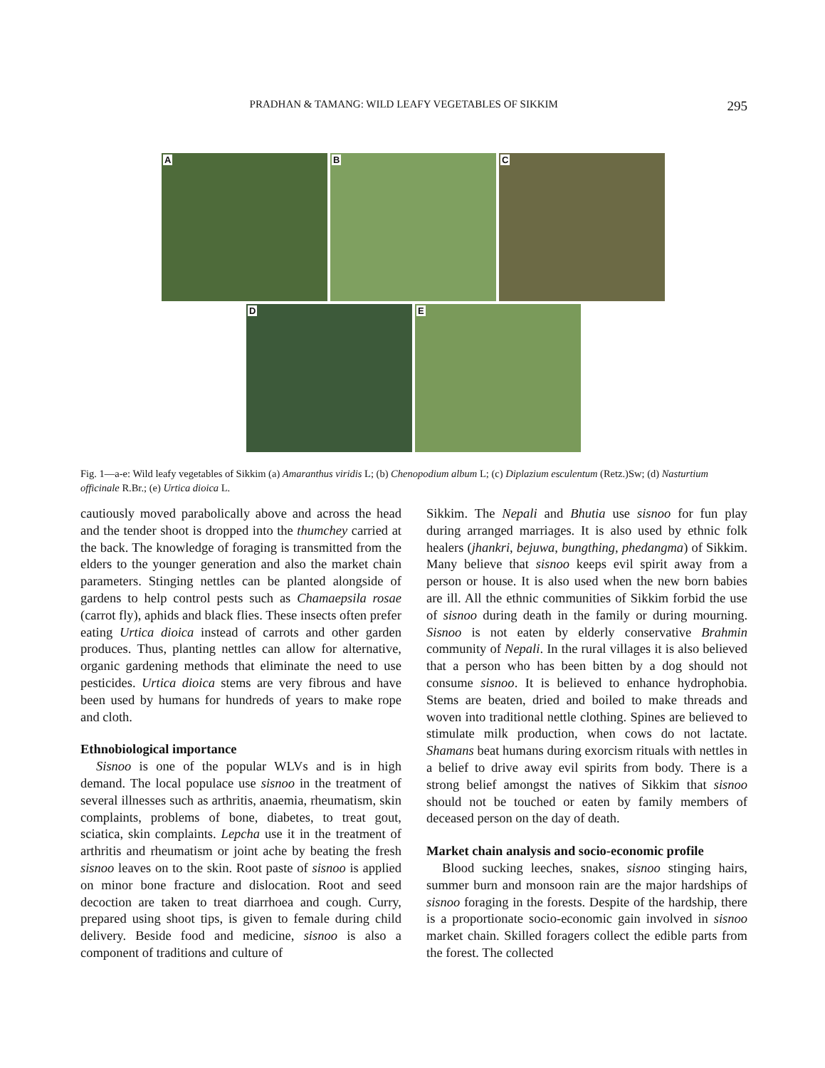PRADHAN & TAMANG: WILD LEAFY VEGETABLES OF SIKKIM
295
A
B
C
D
E
Fig. 1—a-e: Wild leafy vegetables of Sikkim (a) Amaranthus viridis L; (b) Chenopodium album L; (c) Diplazium esculentum (Retz.)Sw; (d) Nasturtium officinale R.Br.; (e) Urtica dioica L.
cautiously moved parabolically above and across the head and the tender shoot is dropped into the thumchey carried at the back. The knowledge of foraging is transmitted from the elders to the younger generation and also the market chain parameters. Stinging nettles can be planted alongside of gardens to help control pests such as Chamaepsila rosae (carrot fly), aphids and black flies. These insects often prefer eating Urtica dioica instead of carrots and other garden produces. Thus, planting nettles can allow for alternative, organic gardening methods that eliminate the need to use pesticides. Urtica dioica stems are very fibrous and have been used by humans for hundreds of years to make rope and cloth.
Ethnobiological importance
Sisnoo is one of the popular WLVs and is in high demand. The local populace use sisnoo in the treatment of several illnesses such as arthritis, anaemia, rheumatism, skin complaints, problems of bone, diabetes, to treat gout, sciatica, skin complaints. Lepcha use it in the treatment of arthritis and rheumatism or joint ache by beating the fresh sisnoo leaves on to the skin. Root paste of sisnoo is applied on minor bone fracture and dislocation. Root and seed decoction are taken to treat diarrhoea and cough. Curry, prepared using shoot tips, is given to female during child delivery. Beside food and medicine, sisnoo is also a component of traditions and culture of
Sikkim. The Nepali and Bhutia use sisnoo for fun play during arranged marriages. It is also used by ethnic folk healers (jhankri, bejuwa, bungthing, phedangma) of Sikkim. Many believe that sisnoo keeps evil spirit away from a person or house. It is also used when the new born babies are ill. All the ethnic communities of Sikkim forbid the use of sisnoo during death in the family or during mourning. Sisnoo is not eaten by elderly conservative Brahmin community of Nepali. In the rural villages it is also believed that a person who has been bitten by a dog should not consume sisnoo. It is believed to enhance hydrophobia. Stems are beaten, dried and boiled to make threads and woven into traditional nettle clothing. Spines are believed to stimulate milk production, when cows do not lactate. Shamans beat humans during exorcism rituals with nettles in a belief to drive away evil spirits from body. There is a strong belief amongst the natives of Sikkim that sisnoo should not be touched or eaten by family members of deceased person on the day of death.
Market chain analysis and socio-economic profile
Blood sucking leeches, snakes, sisnoo stinging hairs, summer burn and monsoon rain are the major hardships of sisnoo foraging in the forests. Despite of the hardship, there is a proportionate socio-economic gain involved in sisnoo market chain. Skilled foragers collect the edible parts from the forest. The collected